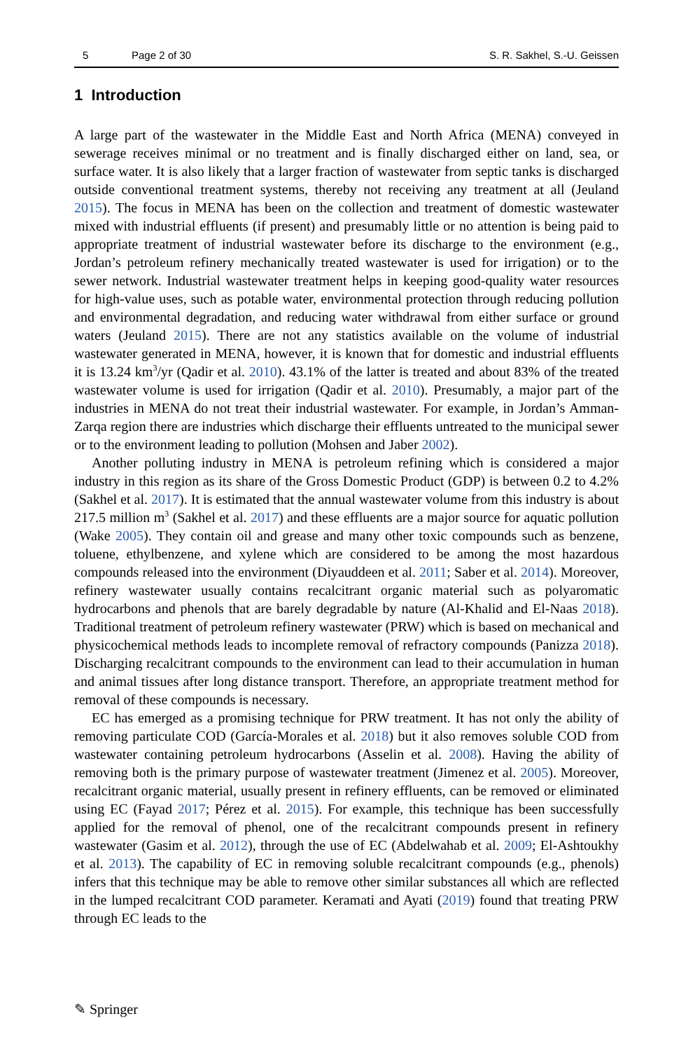5 Page 2 of 30 S. R. Sakhel, S.-U. Geissen
1 Introduction
A large part of the wastewater in the Middle East and North Africa (MENA) conveyed in sewerage receives minimal or no treatment and is finally discharged either on land, sea, or surface water. It is also likely that a larger fraction of wastewater from septic tanks is discharged outside conventional treatment systems, thereby not receiving any treatment at all (Jeuland 2015). The focus in MENA has been on the collection and treatment of domestic wastewater mixed with industrial effluents (if present) and presumably little or no attention is being paid to appropriate treatment of industrial wastewater before its discharge to the environment (e.g., Jordan’s petroleum refinery mechanically treated wastewater is used for irrigation) or to the sewer network. Industrial wastewater treatment helps in keeping good-quality water resources for high-value uses, such as potable water, environmental protection through reducing pollution and environmental degradation, and reducing water withdrawal from either surface or ground waters (Jeuland 2015). There are not any statistics available on the volume of industrial wastewater generated in MENA, however, it is known that for domestic and industrial effluents it is 13.24 km<sup>3</sup>/yr (Qadir et al. 2010). 43.1% of the latter is treated and about 83% of the treated wastewater volume is used for irrigation (Qadir et al. 2010). Presumably, a major part of the industries in MENA do not treat their industrial wastewater. For example, in Jordan’s Amman-Zarqa region there are industries which discharge their effluents untreated to the municipal sewer or to the environment leading to pollution (Mohsen and Jaber 2002).
Another polluting industry in MENA is petroleum refining which is considered a major industry in this region as its share of the Gross Domestic Product (GDP) is between 0.2 to 4.2% (Sakhel et al. 2017). It is estimated that the annual wastewater volume from this industry is about 217.5 million m<sup>3</sup> (Sakhel et al. 2017) and these effluents are a major source for aquatic pollution (Wake 2005). They contain oil and grease and many other toxic compounds such as benzene, toluene, ethylbenzene, and xylene which are considered to be among the most hazardous compounds released into the environment (Diyauddeen et al. 2011; Saber et al. 2014). Moreover, refinery wastewater usually contains recalcitrant organic material such as polyaromatic hydrocarbons and phenols that are barely degradable by nature (Al-Khalid and El-Naas 2018). Traditional treatment of petroleum refinery wastewater (PRW) which is based on mechanical and physicochemical methods leads to incomplete removal of refractory compounds (Panizza 2018). Discharging recalcitrant compounds to the environment can lead to their accumulation in human and animal tissues after long distance transport. Therefore, an appropriate treatment method for removal of these compounds is necessary.
EC has emerged as a promising technique for PRW treatment. It has not only the ability of removing particulate COD (García-Morales et al. 2018) but it also removes soluble COD from wastewater containing petroleum hydrocarbons (Asselin et al. 2008). Having the ability of removing both is the primary purpose of wastewater treatment (Jimenez et al. 2005). Moreover, recalcitrant organic material, usually present in refinery effluents, can be removed or eliminated using EC (Fayad 2017; Pérez et al. 2015). For example, this technique has been successfully applied for the removal of phenol, one of the recalcitrant compounds present in refinery wastewater (Gasim et al. 2012), through the use of EC (Abdelwahab et al. 2009; El-Ashtoukhy et al. 2013). The capability of EC in removing soluble recalcitrant compounds (e.g., phenols) infers that this technique may be able to remove other similar substances all which are reflected in the lumped recalcitrant COD parameter. Keramati and Ayati (2019) found that treating PRW through EC leads to the
✎ Springer